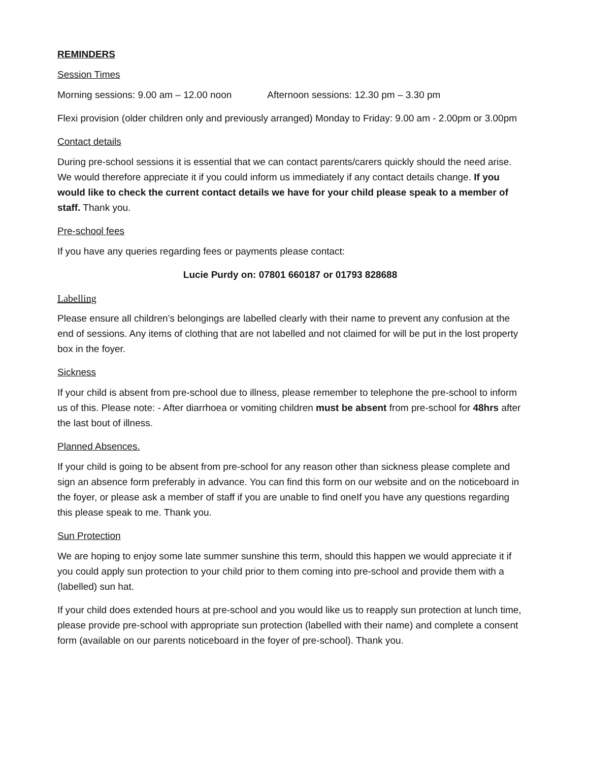REMINDERS
Session Times
Morning sessions: 9.00 am – 12.00 noon Afternoon sessions: 12.30 pm – 3.30 pm
Flexi provision (older children only and previously arranged) Monday to Friday: 9.00 am - 2.00pm or 3.00pm
Contact details
During pre-school sessions it is essential that we can contact parents/carers quickly should the need arise. We would therefore appreciate it if you could inform us immediately if any contact details change. If you would like to check the current contact details we have for your child please speak to a member of staff. Thank you.
Pre-school fees
If you have any queries regarding fees or payments please contact:
Lucie Purdy on: 07801 660187 or 01793 828688
Labelling
Please ensure all children’s belongings are labelled clearly with their name to prevent any confusion at the end of sessions. Any items of clothing that are not labelled and not claimed for will be put in the lost property box in the foyer.
Sickness
If your child is absent from pre-school due to illness, please remember to telephone the pre-school to inform us of this. Please note: - After diarrhoea or vomiting children must be absent from pre-school for 48hrs after the last bout of illness.
Planned Absences.
If your child is going to be absent from pre-school for any reason other than sickness please complete and sign an absence form preferably in advance. You can find this form on our website and on the noticeboard in the foyer, or please ask a member of staff if you are unable to find oneIf you have any questions regarding this please speak to me. Thank you.
Sun Protection
We are hoping to enjoy some late summer sunshine this term, should this happen we would appreciate it if you could apply sun protection to your child prior to them coming into pre-school and provide them with a (labelled) sun hat.
If your child does extended hours at pre-school and you would like us to reapply sun protection at lunch time, please provide pre-school with appropriate sun protection (labelled with their name) and complete a consent form (available on our parents noticeboard in the foyer of pre-school). Thank you.